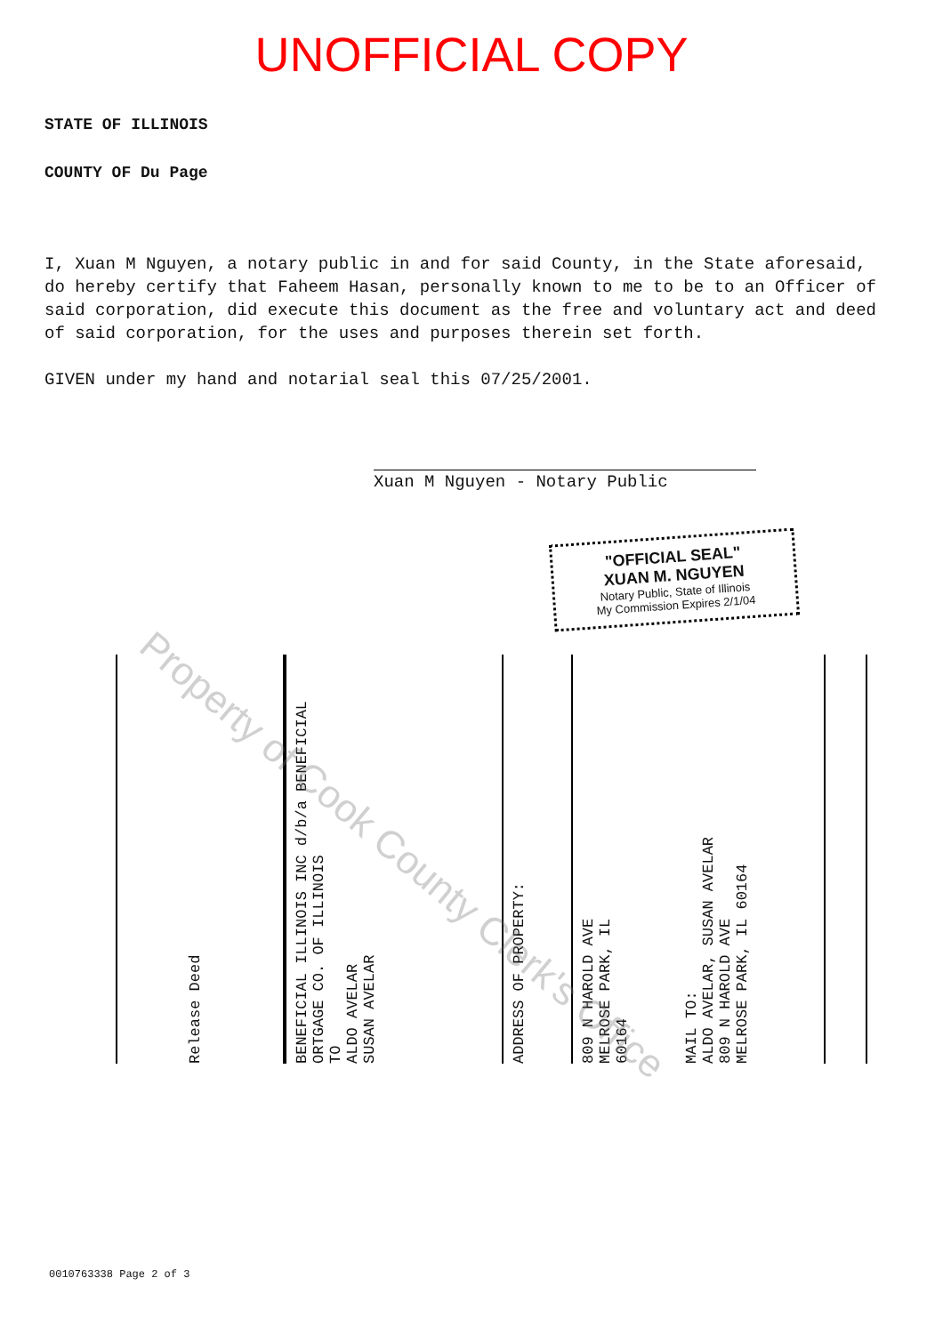UNOFFICIAL COPY
STATE OF ILLINOIS
COUNTY OF Du Page
I, Xuan M Nguyen, a notary public in and for said County, in the State aforesaid, do hereby certify that Faheem Hasan, personally known to me to be to an Officer of said corporation, did execute this document as the free and voluntary act and deed of said corporation, for the uses and purposes therein set forth.
GIVEN under my hand and notarial seal this 07/25/2001.
Xuan M Nguyen - Notary Public
"OFFICIAL SEAL"
XUAN M. NGUYEN
Notary Public, State of Illinois
My Commission Expires 2/1/04
Release Deed
BENEFICIAL ILLINOIS INC d/b/a BENEFICIAL
ORTGAGE CO. OF ILLINOIS
TO
ALDO AVELAR
SUSAN AVELAR
ADDRESS OF PROPERTY:
809 N HAROLD AVE
MELROSE PARK, IL
60164
MAIL TO:
ALDO AVELAR, SUSAN AVELAR
809 N HAROLD AVE
MELROSE PARK, IL 60164
0010763338 Page 2 of 3
Property of Cook County Clerk's Office